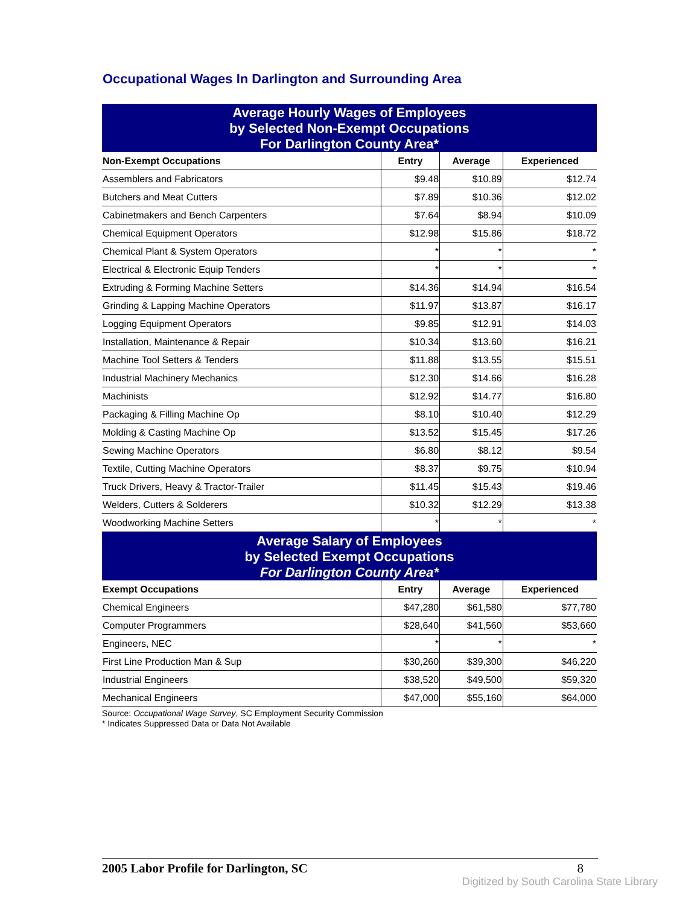Occupational Wages In Darlington and Surrounding Area
| Average Hourly Wages of Employees by Selected Non-Exempt Occupations For Darlington County Area* | | | |
| Non-Exempt Occupations | Entry | Average | Experienced |
| Assemblers and Fabricators | $9.48 | $10.89 | $12.74 |
| Butchers and Meat Cutters | $7.89 | $10.36 | $12.02 |
| Cabinetmakers and Bench Carpenters | $7.64 | $8.94 | $10.09 |
| Chemical Equipment Operators | $12.98 | $15.86 | $18.72 |
| Chemical Plant & System Operators | * | * | * |
| Electrical & Electronic Equip Tenders | * | * | * |
| Extruding & Forming Machine Setters | $14.36 | $14.94 | $16.54 |
| Grinding & Lapping Machine Operators | $11.97 | $13.87 | $16.17 |
| Logging Equipment Operators | $9.85 | $12.91 | $14.03 |
| Installation, Maintenance & Repair | $10.34 | $13.60 | $16.21 |
| Machine Tool Setters & Tenders | $11.88 | $13.55 | $15.51 |
| Industrial Machinery Mechanics | $12.30 | $14.66 | $16.28 |
| Machinists | $12.92 | $14.77 | $16.80 |
| Packaging & Filling Machine Op | $8.10 | $10.40 | $12.29 |
| Molding & Casting Machine Op | $13.52 | $15.45 | $17.26 |
| Sewing Machine Operators | $6.80 | $8.12 | $9.54 |
| Textile, Cutting Machine Operators | $8.37 | $9.75 | $10.94 |
| Truck Drivers, Heavy & Tractor-Trailer | $11.45 | $15.43 | $19.46 |
| Welders, Cutters & Solderers | $10.32 | $12.29 | $13.38 |
| Woodworking Machine Setters | * | * | * |
| Average Salary of Employees by Selected Exempt Occupations For Darlington County Area* | | | |
| Exempt Occupations | Entry | Average | Experienced |
| Chemical Engineers | $47,280 | $61,580 | $77,780 |
| Computer Programmers | $28,640 | $41,560 | $53,660 |
| Engineers, NEC | * | * | * |
| First Line Production Man & Sup | $30,260 | $39,300 | $46,220 |
| Industrial Engineers | $38,520 | $49,500 | $59,320 |
| Mechanical Engineers | $47,000 | $55,160 | $64,000 |
Source: Occupational Wage Survey, SC Employment Security Commission
* Indicates Suppressed Data or Data Not Available
2005 Labor Profile for Darlington, SC 8
Digitized by South Carolina State Library